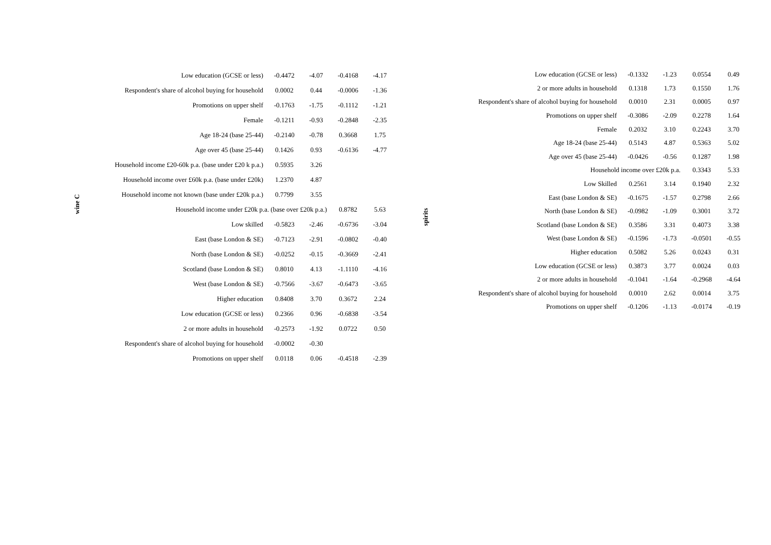wine C
| Low education (GCSE or less) | -0.4472 | -4.07 | -0.4168 | -4.17 |
| Respondent's share of alcohol buying for household | 0.0002 | 0.44 | -0.0006 | -1.36 |
| Promotions on upper shelf | -0.1763 | -1.75 | -0.1112 | -1.21 |
| Female | -0.1211 | -0.93 | -0.2848 | -2.35 |
| Age 18-24 (base 25-44) | -0.2140 | -0.78 | 0.3668 | 1.75 |
| Age over 45 (base 25-44) | 0.1426 | 0.93 | -0.6136 | -4.77 |
| Household income £20-60k p.a. (base under £20 k p.a.) | 0.5935 | 3.26 | | |
| Household income over £60k p.a. (base under £20k) | 1.2370 | 4.87 | | |
| Household income not known (base under £20k p.a.) | 0.7799 | 3.55 | | |
| Household income under £20k p.a. (base over £20k p.a.) | | | 0.8782 | 5.63 |
| Low skilled | -0.5823 | -2.46 | -0.6736 | -3.04 |
| East (base London & SE) | -0.7123 | -2.91 | -0.0802 | -0.40 |
| North (base London & SE) | -0.0252 | -0.15 | -0.3669 | -2.41 |
| Scotland (base London & SE) | 0.8010 | 4.13 | -1.1110 | -4.16 |
| West (base London & SE) | -0.7566 | -3.67 | -0.6473 | -3.65 |
| Higher education | 0.8408 | 3.70 | 0.3672 | 2.24 |
| Low education (GCSE or less) | 0.2366 | 0.96 | -0.6838 | -3.54 |
| 2 or more adults in household | -0.2573 | -1.92 | 0.0722 | 0.50 |
| Respondent's share of alcohol buying for household | -0.0002 | -0.30 | | |
| Promotions on upper shelf | 0.0118 | 0.06 | -0.4518 | -2.39 |
spirits
| Low education (GCSE or less) | -0.1332 | -1.23 | 0.0554 | 0.49 |
| 2 or more adults in household | 0.1318 | 1.73 | 0.1550 | 1.76 |
| Respondent's share of alcohol buying for household | 0.0010 | 2.31 | 0.0005 | 0.97 |
| Promotions on upper shelf | -0.3086 | -2.09 | 0.2278 | 1.64 |
| Female | 0.2032 | 3.10 | 0.2243 | 3.70 |
| Age 18-24 (base 25-44) | 0.5143 | 4.87 | 0.5363 | 5.02 |
| Age over 45 (base 25-44) | -0.0426 | -0.56 | 0.1287 | 1.98 |
| Household income over £20k p.a. | | | 0.3343 | 5.33 |
| Low Skilled | 0.2561 | 3.14 | 0.1940 | 2.32 |
| East (base London & SE) | -0.1675 | -1.57 | 0.2798 | 2.66 |
| North (base London & SE) | -0.0982 | -1.09 | 0.3001 | 3.72 |
| Scotland (base London & SE) | 0.3586 | 3.31 | 0.4073 | 3.38 |
| West (base London & SE) | -0.1596 | -1.73 | -0.0501 | -0.55 |
| Higher education | 0.5082 | 5.26 | 0.0243 | 0.31 |
| Low education (GCSE or less) | 0.3873 | 3.77 | 0.0024 | 0.03 |
| 2 or more adults in household | -0.1041 | -1.64 | -0.2968 | -4.64 |
| Respondent's share of alcohol buying for household | 0.0010 | 2.62 | 0.0014 | 3.75 |
| Promotions on upper shelf | -0.1206 | -1.13 | -0.0174 | -0.19 |